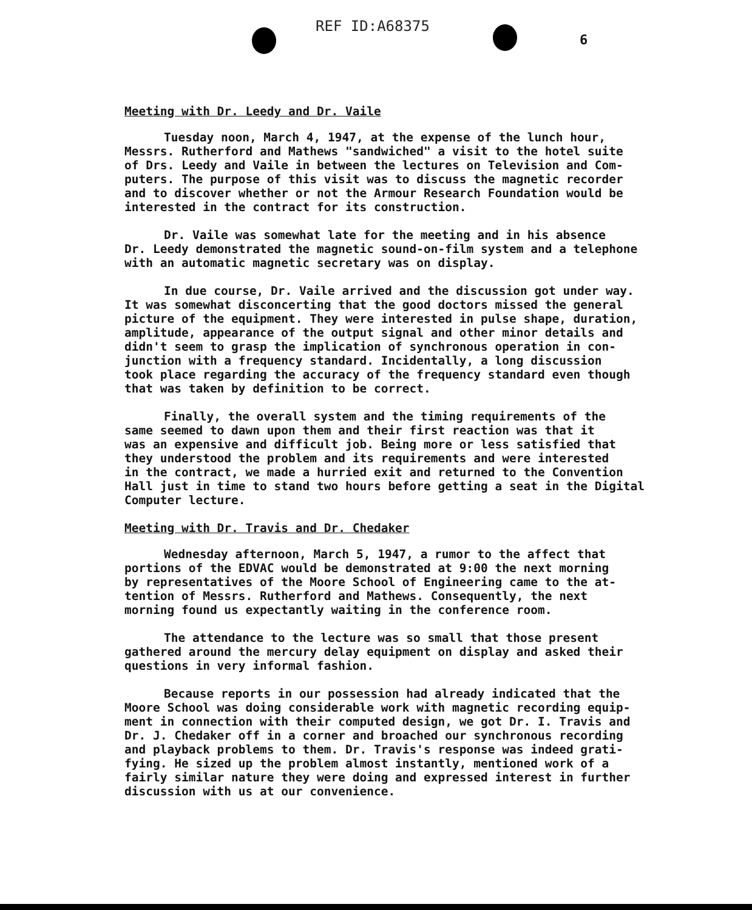REF ID:A68375
6
Meeting with Dr. Leedy and Dr. Vaile
Tuesday noon, March 4, 1947, at the expense of the lunch hour, Messrs. Rutherford and Mathews "sandwiched" a visit to the hotel suite of Drs. Leedy and Vaile in between the lectures on Television and Com- puters. The purpose of this visit was to discuss the magnetic recorder and to discover whether or not the Armour Research Foundation would be interested in the contract for its construction.
Dr. Vaile was somewhat late for the meeting and in his absence Dr. Leedy demonstrated the magnetic sound-on-film system and a telephone with an automatic magnetic secretary was on display.
In due course, Dr. Vaile arrived and the discussion got under way. It was somewhat disconcerting that the good doctors missed the general picture of the equipment. They were interested in pulse shape, duration, amplitude, appearance of the output signal and other minor details and didn't seem to grasp the implication of synchronous operation in con- junction with a frequency standard. Incidentally, a long discussion took place regarding the accuracy of the frequency standard even though that was taken by definition to be correct.
Finally, the overall system and the timing requirements of the same seemed to dawn upon them and their first reaction was that it was an expensive and difficult job. Being more or less satisfied that they understood the problem and its requirements and were interested in the contract, we made a hurried exit and returned to the Convention Hall just in time to stand two hours before getting a seat in the Digital Computer lecture.
Meeting with Dr. Travis and Dr. Chedaker
Wednesday afternoon, March 5, 1947, a rumor to the affect that portions of the EDVAC would be demonstrated at 9:00 the next morning by representatives of the Moore School of Engineering came to the at- tention of Messrs. Rutherford and Mathews. Consequently, the next morning found us expectantly waiting in the conference room.
The attendance to the lecture was so small that those present gathered around the mercury delay equipment on display and asked their questions in very informal fashion.
Because reports in our possession had already indicated that the Moore School was doing considerable work with magnetic recording equip- ment in connection with their computed design, we got Dr. I. Travis and Dr. J. Chedaker off in a corner and broached our synchronous recording and playback problems to them. Dr. Travis's response was indeed grati- fying. He sized up the problem almost instantly, mentioned work of a fairly similar nature they were doing and expressed interest in further discussion with us at our convenience.